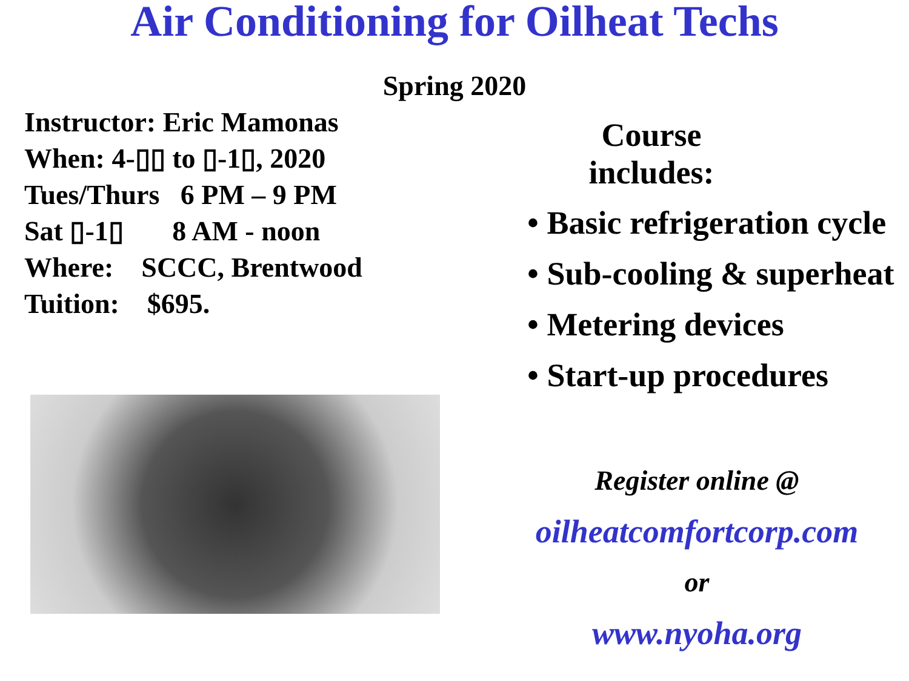Air Conditioning for Oilheat Techs
Spring 2020
Instructor: Eric Mamonas
When: 4-▯▯ to ▯-1▯, 2020
Tues/Thurs 6 PM – 9 PM
Sat ▯-1▯ 8 AM - noon
Where: SCCC, Brentwood
Tuition: $695.
Course includes:
• Basic refrigeration cycle
• Sub-cooling & superheat
• Metering devices
• Start-up procedures
Register online @
oilheatcomfortcorp.com
or
www.nyoha.org